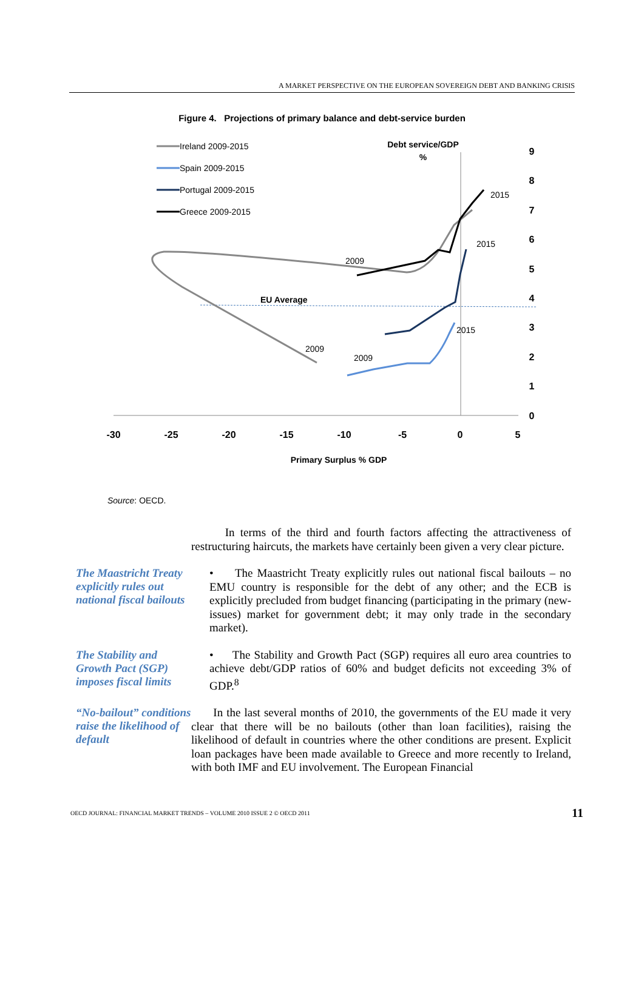A MARKET PERSPECTIVE ON THE EUROPEAN SOVEREIGN DEBT AND BANKING CRISIS
Figure 4. Projections of primary balance and debt-service burden
-30
-25
-20
-15
-10
-5
0
5
9
8
7
6
5
4
3
2
1
0
Debt service/GDP
%
Primary Surplus % GDP
EU Average
2015
2015
2015
2009
2009
2009
Ireland 2009-2015
Spain 2009-2015
Portugal 2009-2015
Greece 2009-2015
Source: OECD.
In terms of the third and fourth factors affecting the attractiveness of restructuring haircuts, the markets have certainly been given a very clear picture.
The Maastricht Treaty explicitly rules out national fiscal bailouts
• The Maastricht Treaty explicitly rules out national fiscal bailouts – no EMU country is responsible for the debt of any other; and the ECB is explicitly precluded from budget financing (participating in the primary (new-issues) market for government debt; it may only trade in the secondary market).
The Stability and Growth Pact (SGP) imposes fiscal limits
• The Stability and Growth Pact (SGP) requires all euro area countries to achieve debt/GDP ratios of 60% and budget deficits not exceeding 3% of GDP.<sup>8</sup>
“No-bailout” conditions raise the likelihood of default
In the last several months of 2010, the governments of the EU made it very clear that there will be no bailouts (other than loan facilities), raising the likelihood of default in countries where the other conditions are present. Explicit loan packages have been made available to Greece and more recently to Ireland, with both IMF and EU involvement. The European Financial
OECD JOURNAL: FINANCIAL MARKET TRENDS – VOLUME 2010 ISSUE 2 © OECD 2011 11